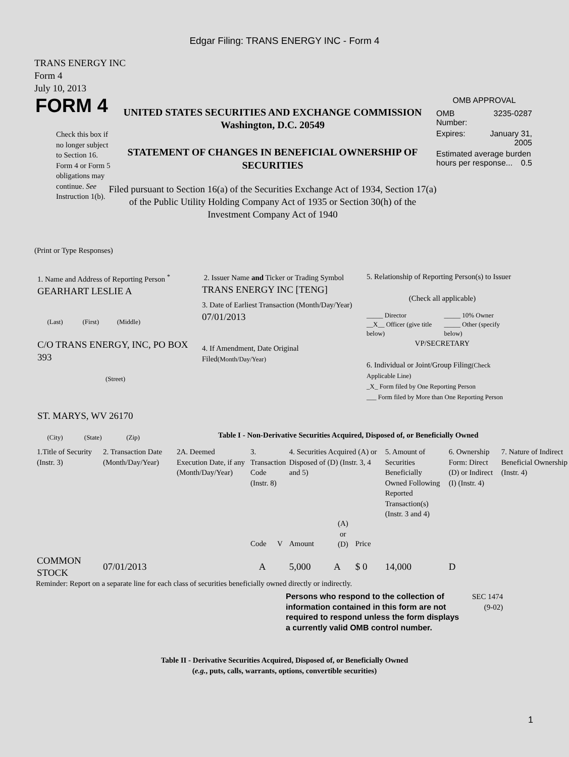Edgar Filing: TRANS ENERGY INC - Form 4
TRANS ENERGY INC
Form 4
July 10, 2013
FORM 4
Check this box if no longer subject to Section 16. Form 4 or Form 5 obligations may continue. See Instruction 1(b).
UNITED STATES SECURITIES AND EXCHANGE COMMISSION
Washington, D.C. 20549
STATEMENT OF CHANGES IN BENEFICIAL OWNERSHIP OF SECURITIES
Filed pursuant to Section 16(a) of the Securities Exchange Act of 1934, Section 17(a) of the Public Utility Holding Company Act of 1935 or Section 30(h) of the Investment Company Act of 1940
OMB APPROVAL
| OMB Number: | 3235-0287 |
| Expires: | January 31, 2005 |
| Estimated average burden hours per response... 0.5 | |
(Print or Type Responses)
1. Name and Address of Reporting Person <sup>*</sup>
GEARHART LESLIE A
(Last) (First) (Middle)
C/O TRANS ENERGY, INC, PO BOX 393
(Street)
ST. MARYS, WV 26170
(City) (State) (Zip)
2. Issuer Name and Ticker or Trading Symbol
TRANS ENERGY INC [TENG]
3. Date of Earliest Transaction (Month/Day/Year)
07/01/2013
4. If Amendment, Date Original Filed(Month/Day/Year)
5. Relationship of Reporting Person(s) to Issuer
(Check all applicable)
_____ Director
__X__ Officer (give title below)
_____ 10% Owner
_____ Other (specify below)
VP/SECRETARY
6. Individual or Joint/Group Filing(Check Applicable Line)
_X_ Form filed by One Reporting Person
___ Form filed by More than One Reporting Person
Table I - Non-Derivative Securities Acquired, Disposed of, or Beneficially Owned
| 1.Title of Security (Instr. 3) | 2. Transaction Date (Month/Day/Year) | 2A. Deemed Execution Date, if any (Month/Day/Year) | 3. Transaction Code (Instr. 8) | | 4. Securities Acquired (A) or Disposed of (D) (Instr. 3, 4 and 5) | | | 5. Amount of Securities Beneficially Owned Following Reported Transaction(s) (Instr. 3 and 4) | 6. Ownership Form: Direct (D) or Indirect (I) (Instr. 4) | 7. Nature of Indirect Beneficial Ownership (Instr. 4) |
| --- | --- | --- | --- | --- | --- | --- | --- | --- | --- | --- |
| | | | Code | V | Amount | (A) or (D) | Price | | | |
| COMMON STOCK | 07/01/2013 | | A | | 5,000 | A | $ 0 | 14,000 | D | |
Reminder: Report on a separate line for each class of securities beneficially owned directly or indirectly.
Persons who respond to the collection of information contained in this form are not required to respond unless the form displays a currently valid OMB control number.
SEC 1474
(9-02)
Table II - Derivative Securities Acquired, Disposed of, or Beneficially Owned
(e.g., puts, calls, warrants, options, convertible securities)
1